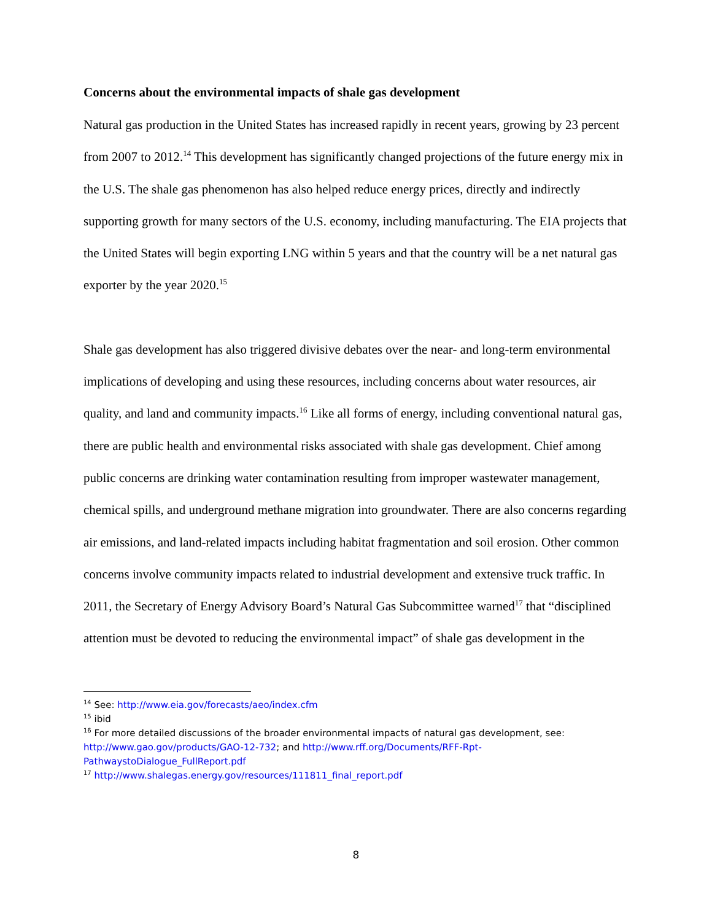Concerns about the environmental impacts of shale gas development
Natural gas production in the United States has increased rapidly in recent years, growing by 23 percent from 2007 to 2012.<sup>14</sup> This development has significantly changed projections of the future energy mix in the U.S. The shale gas phenomenon has also helped reduce energy prices, directly and indirectly supporting growth for many sectors of the U.S. economy, including manufacturing. The EIA projects that the United States will begin exporting LNG within 5 years and that the country will be a net natural gas exporter by the year 2020.<sup>15</sup>
Shale gas development has also triggered divisive debates over the near- and long-term environmental implications of developing and using these resources, including concerns about water resources, air quality, and land and community impacts.<sup>16</sup> Like all forms of energy, including conventional natural gas, there are public health and environmental risks associated with shale gas development. Chief among public concerns are drinking water contamination resulting from improper wastewater management, chemical spills, and underground methane migration into groundwater. There are also concerns regarding air emissions, and land-related impacts including habitat fragmentation and soil erosion. Other common concerns involve community impacts related to industrial development and extensive truck traffic. In 2011, the Secretary of Energy Advisory Board’s Natural Gas Subcommittee warned<sup>17</sup> that “disciplined attention must be devoted to reducing the environmental impact” of shale gas development in the
<sup>14</sup> See: http://www.eia.gov/forecasts/aeo/index.cfm
<sup>15</sup> ibid
<sup>16</sup> For more detailed discussions of the broader environmental impacts of natural gas development, see: http://www.gao.gov/products/GAO-12-732; and http://www.rff.org/Documents/RFF-Rpt-PathwaystoDialogue_FullReport.pdf
<sup>17</sup> http://www.shalegas.energy.gov/resources/111811_final_report.pdf
8